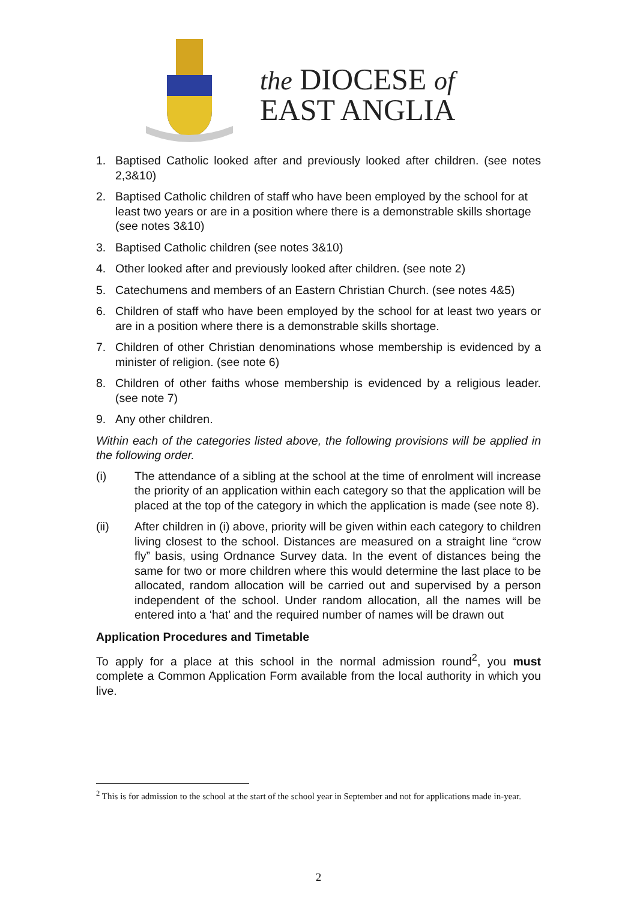the DIOCESE of
EAST ANGLIA
1. Baptised Catholic looked after and previously looked after children. (see notes 2,3&10)
2. Baptised Catholic children of staff who have been employed by the school for at least two years or are in a position where there is a demonstrable skills shortage (see notes 3&10)
3. Baptised Catholic children (see notes 3&10)
4. Other looked after and previously looked after children. (see note 2)
5. Catechumens and members of an Eastern Christian Church. (see notes 4&5)
6. Children of staff who have been employed by the school for at least two years or are in a position where there is a demonstrable skills shortage.
7. Children of other Christian denominations whose membership is evidenced by a minister of religion. (see note 6)
8. Children of other faiths whose membership is evidenced by a religious leader. (see note 7)
9. Any other children.
Within each of the categories listed above, the following provisions will be applied in the following order.
(i) The attendance of a sibling at the school at the time of enrolment will increase the priority of an application within each category so that the application will be placed at the top of the category in which the application is made (see note 8).
(ii) After children in (i) above, priority will be given within each category to children living closest to the school. Distances are measured on a straight line “crow fly” basis, using Ordnance Survey data. In the event of distances being the same for two or more children where this would determine the last place to be allocated, random allocation will be carried out and supervised by a person independent of the school. Under random allocation, all the names will be entered into a ‘hat’ and the required number of names will be drawn out
Application Procedures and Timetable
To apply for a place at this school in the normal admission round<sup>2</sup>, you must complete a Common Application Form available from the local authority in which you live.
<sup>2</sup> This is for admission to the school at the start of the school year in September and not for applications made in-year.
2